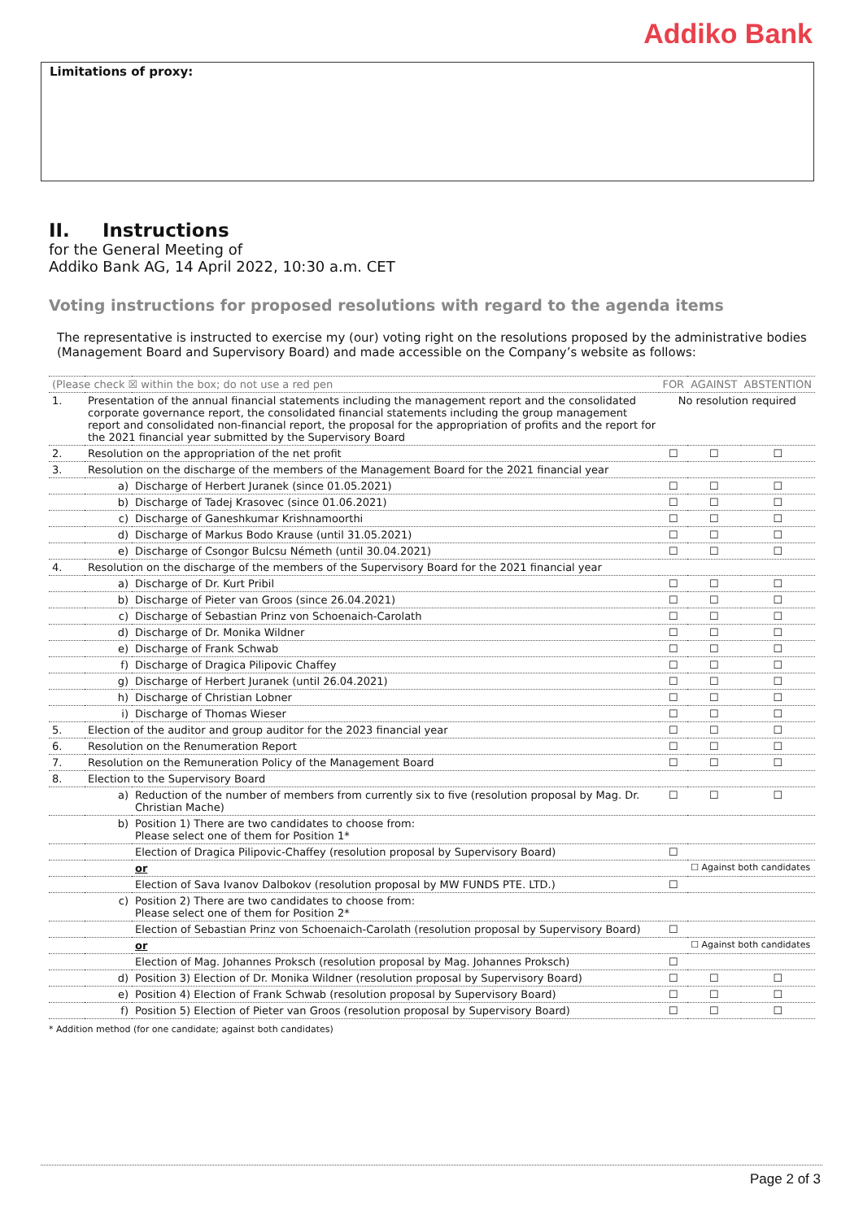Addiko Bank
Limitations of proxy:
II. Instructions
for the General Meeting of
Addiko Bank AG, 14 April 2022, 10:30 a.m. CET
Voting instructions for proposed resolutions with regard to the agenda items
The representative is instructed to exercise my (our) voting right on the resolutions proposed by the administrative bodies (Management Board and Supervisory Board) and made accessible on the Company’s website as follows:
| (Please check ☒ within the box; do not use a red pen | | | FOR | AGAINST | ABSTENTION |
| 1. | Presentation of the annual financial statements including the management report and the consolidated corporate governance report, the consolidated financial statements including the group management report and consolidated non-financial report, the proposal for the appropriation of profits and the report for the 2021 financial year submitted by the Supervisory Board | | No resolution required | | |
| 2. | Resolution on the appropriation of the net profit | | ☐ | ☐ | ☐ |
| 3. | Resolution on the discharge of the members of the Management Board for the 2021 financial year | | | | |
| | a) | Discharge of Herbert Juranek (since 01.05.2021) | ☐ | ☐ | ☐ |
| | b) | Discharge of Tadej Krasovec (since 01.06.2021) | ☐ | ☐ | ☐ |
| | c) | Discharge of Ganeshkumar Krishnamoorthi | ☐ | ☐ | ☐ |
| | d) | Discharge of Markus Bodo Krause (until 31.05.2021) | ☐ | ☐ | ☐ |
| | e) | Discharge of Csongor Bulcsu Németh (until 30.04.2021) | ☐ | ☐ | ☐ |
| 4. | Resolution on the discharge of the members of the Supervisory Board for the 2021 financial year | | | | |
| | a) | Discharge of Dr. Kurt Pribil | ☐ | ☐ | ☐ |
| | b) | Discharge of Pieter van Groos (since 26.04.2021) | ☐ | ☐ | ☐ |
| | c) | Discharge of Sebastian Prinz von Schoenaich-Carolath | ☐ | ☐ | ☐ |
| | d) | Discharge of Dr. Monika Wildner | ☐ | ☐ | ☐ |
| | e) | Discharge of Frank Schwab | ☐ | ☐ | ☐ |
| | f) | Discharge of Dragica Pilipovic Chaffey | ☐ | ☐ | ☐ |
| | g) | Discharge of Herbert Juranek (until 26.04.2021) | ☐ | ☐ | ☐ |
| | h) | Discharge of Christian Lobner | ☐ | ☐ | ☐ |
| | i) | Discharge of Thomas Wieser | ☐ | ☐ | ☐ |
| 5. | Election of the auditor and group auditor for the 2023 financial year | | ☐ | ☐ | ☐ |
| 6. | Resolution on the Renumeration Report | | ☐ | ☐ | ☐ |
| 7. | Resolution on the Remuneration Policy of the Management Board | | ☐ | ☐ | ☐ |
| 8. | Election to the Supervisory Board | | | | |
| | a) | Reduction of the number of members from currently six to five (resolution proposal by Mag. Dr. Christian Mache) | ☐ | ☐ | ☐ |
| | b) | Position 1) There are two candidates to choose from: Please select one of them for Position 1* | | | |
| | | Election of Dragica Pilipovic-Chaffey (resolution proposal by Supervisory Board) | ☐ | | |
| | | or | | ☐ Against both candidates | |
| | | Election of Sava Ivanov Dalbokov (resolution proposal by MW FUNDS PTE. LTD.) | ☐ | | |
| | c) | Position 2) There are two candidates to choose from: Please select one of them for Position 2* | | | |
| | | Election of Sebastian Prinz von Schoenaich-Carolath (resolution proposal by Supervisory Board) | ☐ | | |
| | | or | | ☐ Against both candidates | |
| | | Election of Mag. Johannes Proksch (resolution proposal by Mag. Johannes Proksch) | ☐ | | |
| | d) | Position 3) Election of Dr. Monika Wildner (resolution proposal by Supervisory Board) | ☐ | ☐ | ☐ |
| | e) | Position 4) Election of Frank Schwab (resolution proposal by Supervisory Board) | ☐ | ☐ | ☐ |
| | f) | Position 5) Election of Pieter van Groos (resolution proposal by Supervisory Board) | ☐ | ☐ | ☐ |
* Addition method (for one candidate; against both candidates)
Page 2 of 3